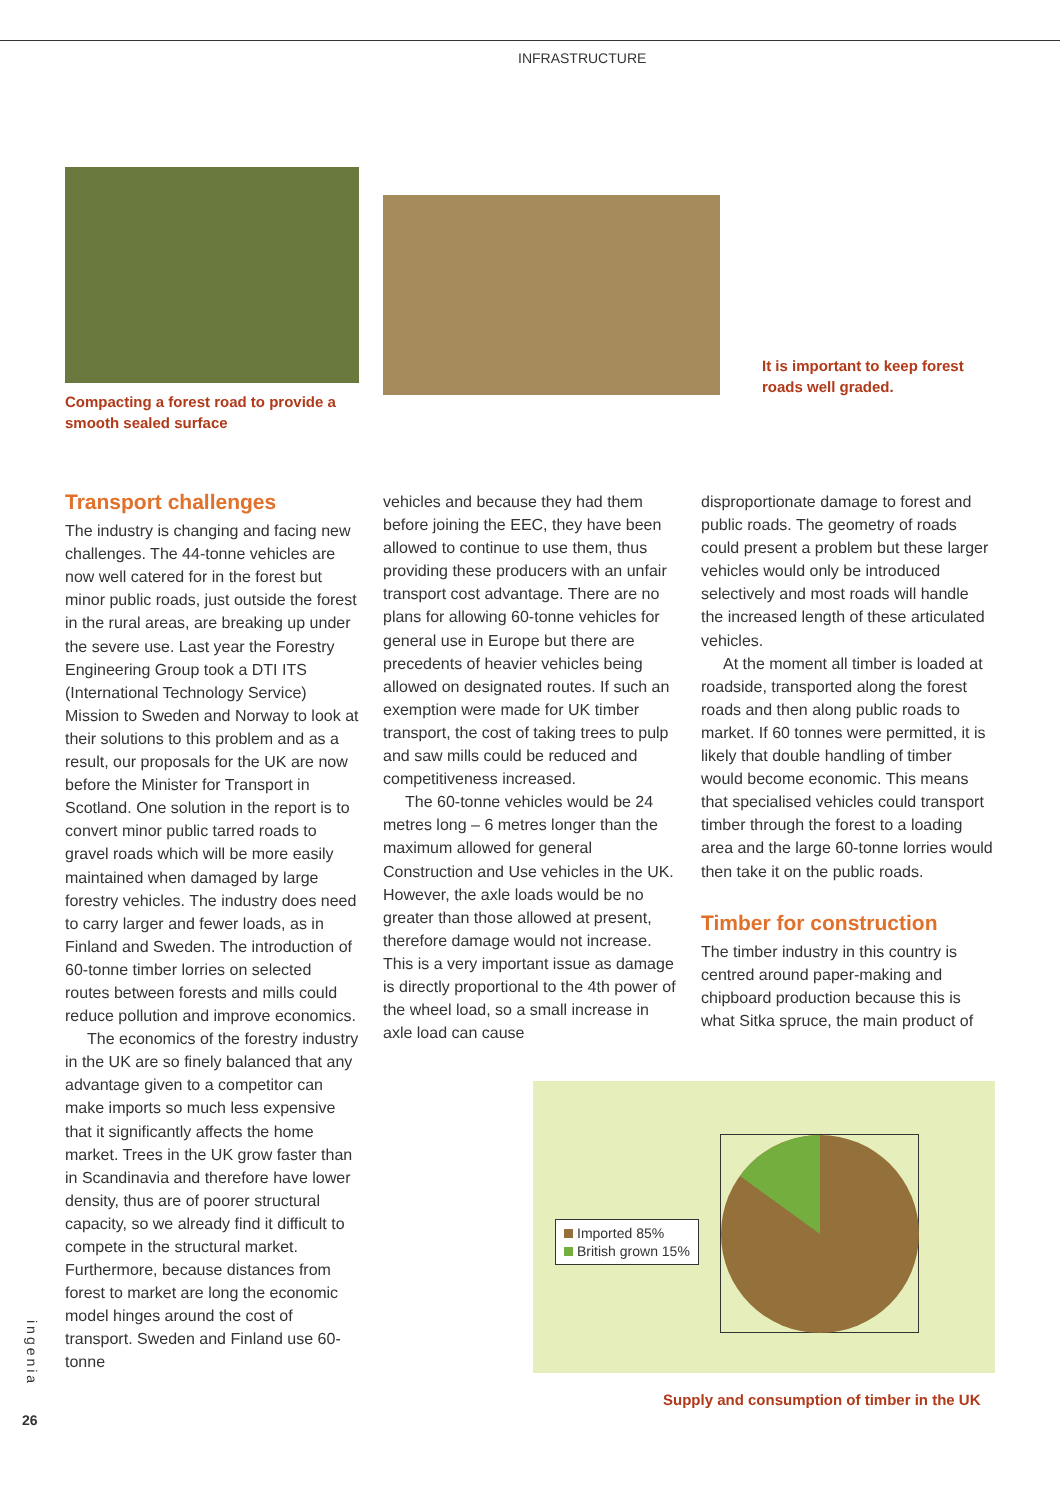INFRASTRUCTURE
Compacting a forest road to provide a smooth sealed surface
It is important to keep forest roads well graded.
Transport challenges
The industry is changing and facing new challenges. The 44-tonne vehicles are now well catered for in the forest but minor public roads, just outside the forest in the rural areas, are breaking up under the severe use. Last year the Forestry Engineering Group took a DTI ITS (International Technology Service) Mission to Sweden and Norway to look at their solutions to this problem and as a result, our proposals for the UK are now before the Minister for Transport in Scotland. One solution in the report is to convert minor public tarred roads to gravel roads which will be more easily maintained when damaged by large forestry vehicles. The industry does need to carry larger and fewer loads, as in Finland and Sweden. The introduction of 60-tonne timber lorries on selected routes between forests and mills could reduce pollution and improve economics.
The economics of the forestry industry in the UK are so finely balanced that any advantage given to a competitor can make imports so much less expensive that it significantly affects the home market. Trees in the UK grow faster than in Scandinavia and therefore have lower density, thus are of poorer structural capacity, so we already find it difficult to compete in the structural market. Furthermore, because distances from forest to market are long the economic model hinges around the cost of transport. Sweden and Finland use 60-tonne
vehicles and because they had them before joining the EEC, they have been allowed to continue to use them, thus providing these producers with an unfair transport cost advantage. There are no plans for allowing 60-tonne vehicles for general use in Europe but there are precedents of heavier vehicles being allowed on designated routes. If such an exemption were made for UK timber transport, the cost of taking trees to pulp and saw mills could be reduced and competitiveness increased.
The 60-tonne vehicles would be 24 metres long – 6 metres longer than the maximum allowed for general Construction and Use vehicles in the UK. However, the axle loads would be no greater than those allowed at present, therefore damage would not increase. This is a very important issue as damage is directly proportional to the 4th power of the wheel load, so a small increase in axle load can cause
disproportionate damage to forest and public roads. The geometry of roads could present a problem but these larger vehicles would only be introduced selectively and most roads will handle the increased length of these articulated vehicles.
At the moment all timber is loaded at roadside, transported along the forest roads and then along public roads to market. If 60 tonnes were permitted, it is likely that double handling of timber would become economic. This means that specialised vehicles could transport timber through the forest to a loading area and the large 60-tonne lorries would then take it on the public roads.
Timber for construction
The timber industry in this country is centred around paper-making and chipboard production because this is what Sitka spruce, the main product of
Imported 85%
British grown 15%
Supply and consumption of timber in the UK
ingenia
26